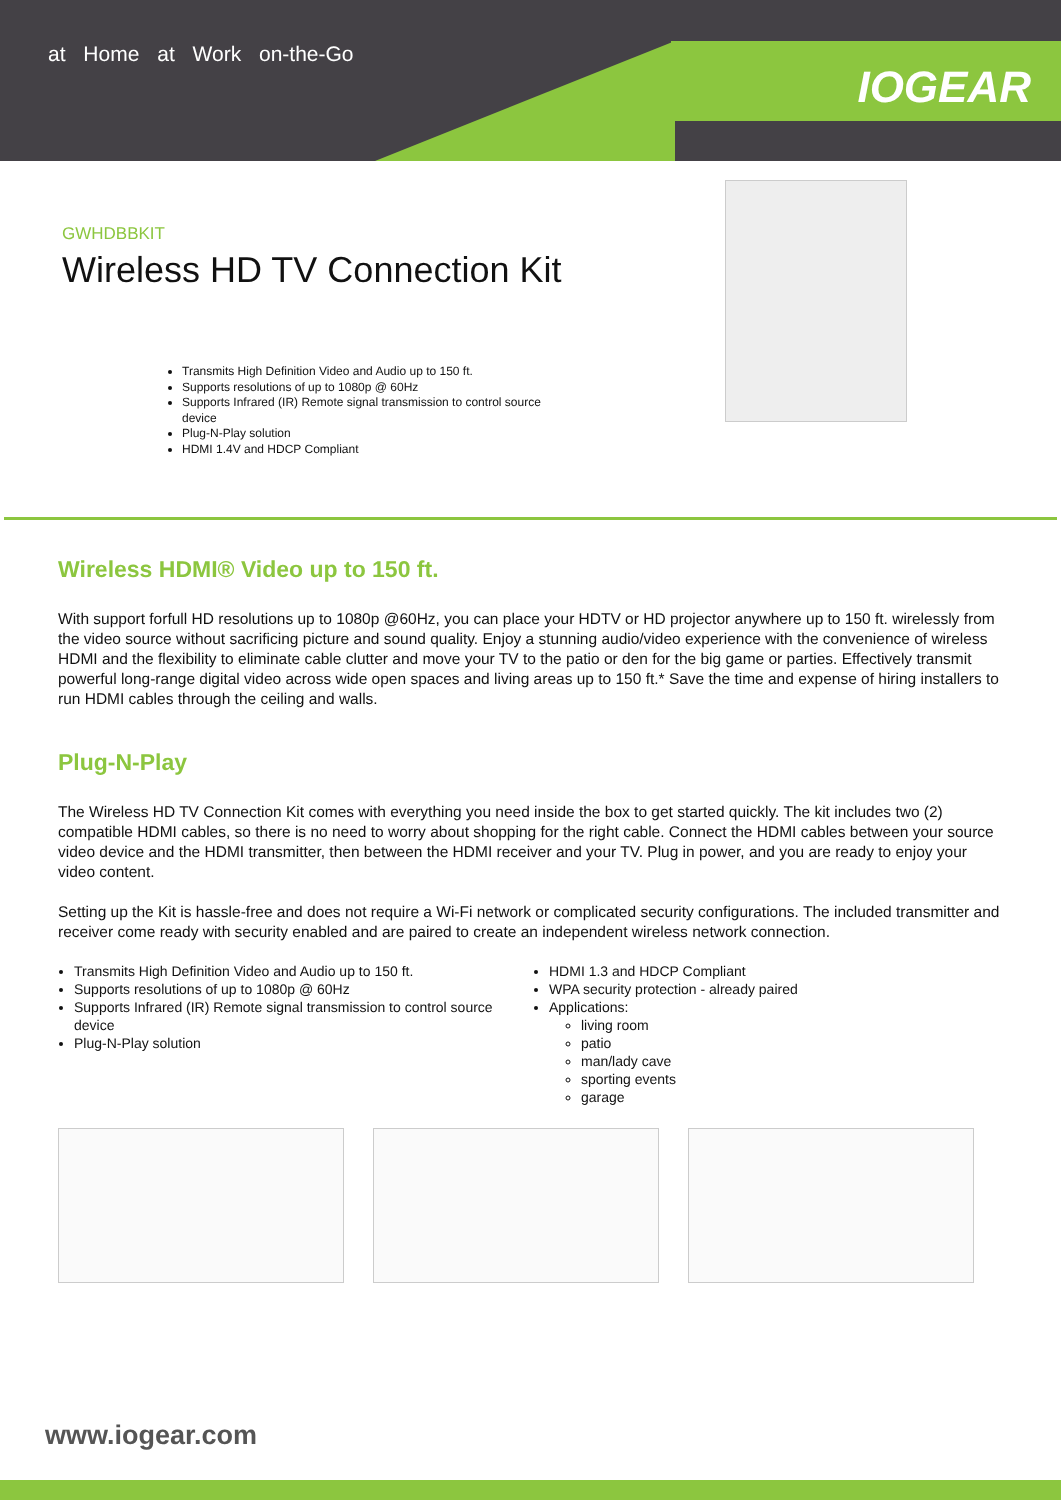at Home at Work on-the-Go
IOGEAR
GWHDBBKIT
Wireless HD TV Connection Kit
Transmits High Definition Video and Audio up to 150 ft.
Supports resolutions of up to 1080p @ 60Hz
Supports Infrared (IR) Remote signal transmission to control source device
Plug-N-Play solution
HDMI 1.4V and HDCP Compliant
Wireless HDMI® Video up to 150 ft.
With support forfull HD resolutions up to 1080p @60Hz, you can place your HDTV or HD projector anywhere up to 150 ft. wirelessly from the video source without sacrificing picture and sound quality. Enjoy a stunning audio/video experience with the convenience of wireless HDMI and the flexibility to eliminate cable clutter and move your TV to the patio or den for the big game or parties. Effectively transmit powerful long-range digital video across wide open spaces and living areas up to 150 ft.* Save the time and expense of hiring installers to run HDMI cables through the ceiling and walls.
Plug-N-Play
The Wireless HD TV Connection Kit comes with everything you need inside the box to get started quickly. The kit includes two (2) compatible HDMI cables, so there is no need to worry about shopping for the right cable. Connect the HDMI cables between your source video device and the HDMI transmitter, then between the HDMI receiver and your TV. Plug in power, and you are ready to enjoy your video content.
Setting up the Kit is hassle-free and does not require a Wi-Fi network or complicated security configurations. The included transmitter and receiver come ready with security enabled and are paired to create an independent wireless network connection.
Transmits High Definition Video and Audio up to 150 ft.
Supports resolutions of up to 1080p @ 60Hz
Supports Infrared (IR) Remote signal transmission to control source device
Plug-N-Play solution
HDMI 1.3 and HDCP Compliant
WPA security protection - already paired
Applications:
living room
patio
man/lady cave
sporting events
garage
www.iogear.com